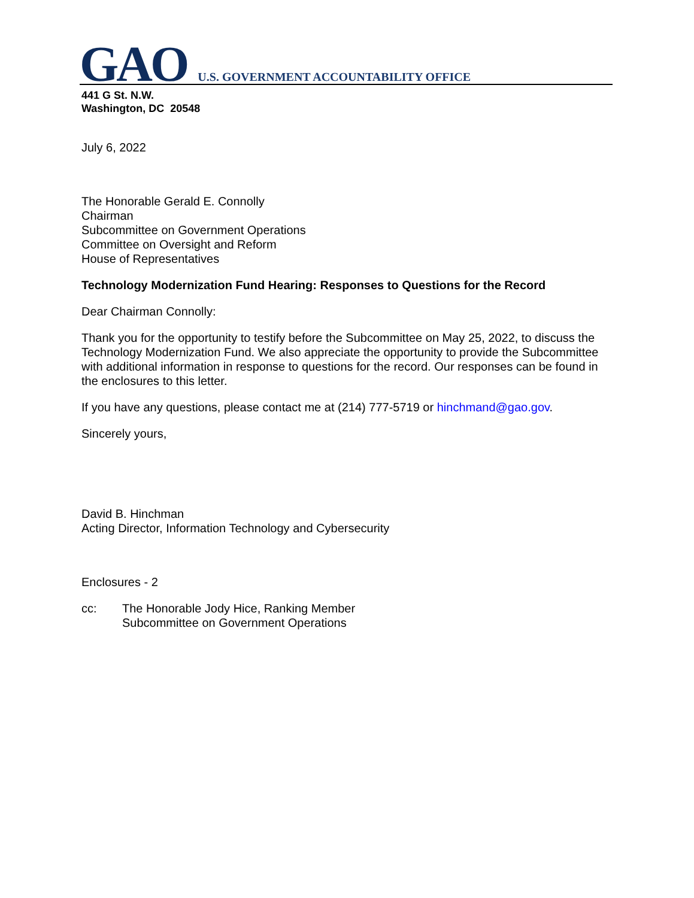GAO U.S. GOVERNMENT ACCOUNTABILITY OFFICE
441 G St. N.W.
Washington, DC 20548
July 6, 2022
The Honorable Gerald E. Connolly
Chairman
Subcommittee on Government Operations
Committee on Oversight and Reform
House of Representatives
Technology Modernization Fund Hearing: Responses to Questions for the Record
Dear Chairman Connolly:
Thank you for the opportunity to testify before the Subcommittee on May 25, 2022, to discuss the Technology Modernization Fund. We also appreciate the opportunity to provide the Subcommittee with additional information in response to questions for the record. Our responses can be found in the enclosures to this letter.
If you have any questions, please contact me at (214) 777-5719 or hinchmand@gao.gov.
Sincerely yours,
David B. Hinchman
Acting Director, Information Technology and Cybersecurity
Enclosures - 2
cc: The Honorable Jody Hice, Ranking Member
Subcommittee on Government Operations